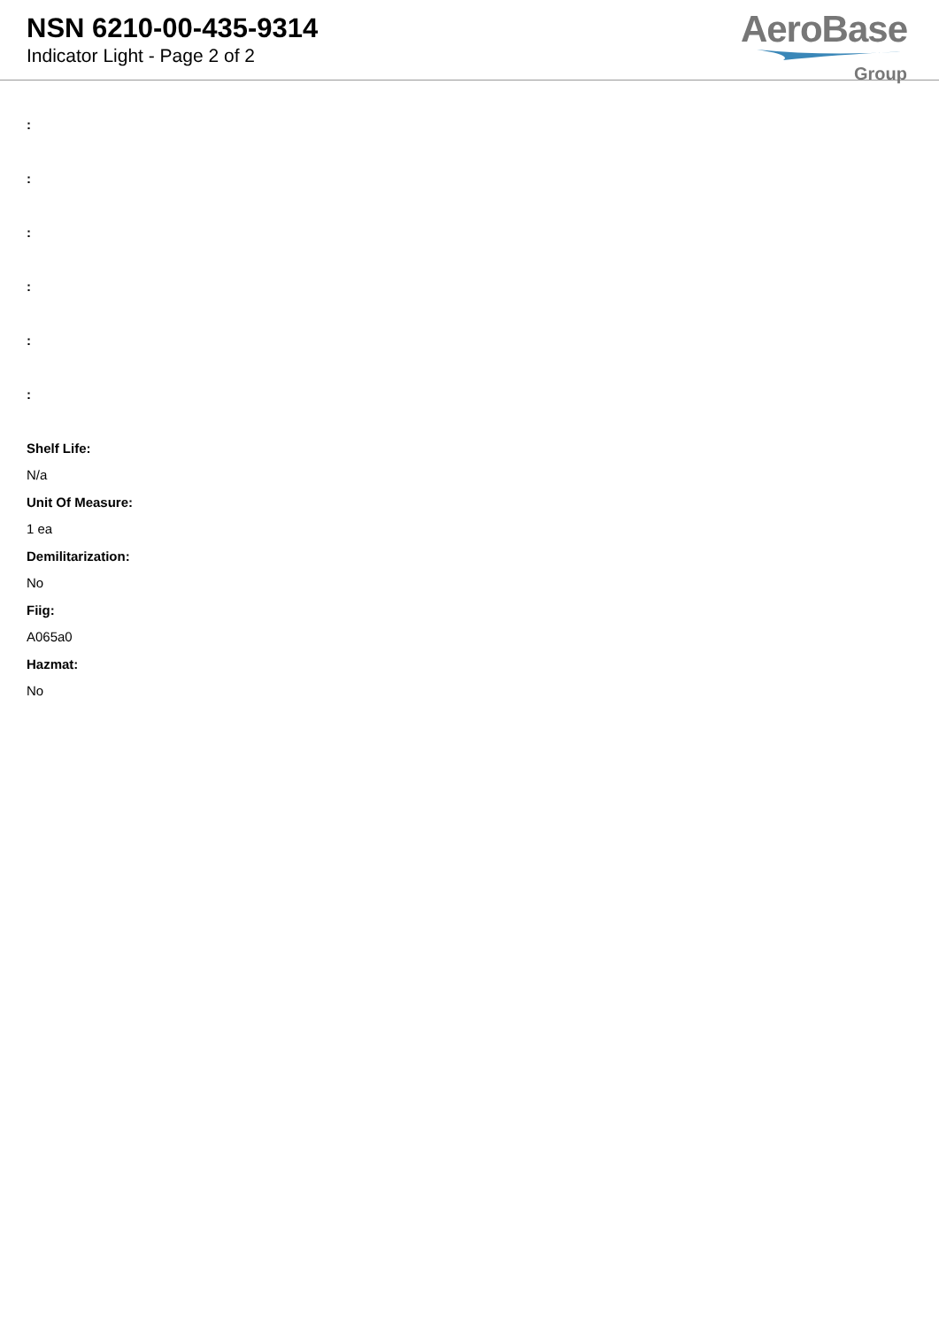NSN 6210-00-435-9314
Indicator Light - Page 2 of 2
AeroBase
Group
:
:
:
:
:
:
Shelf Life:
N/a
Unit Of Measure:
1 ea
Demilitarization:
No
Fiig:
A065a0
Hazmat:
No